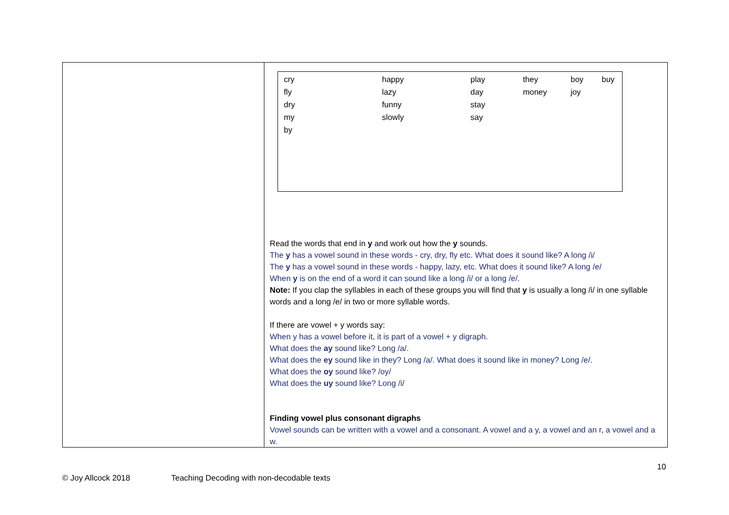| cry | happy | play | they | boy | buy |
| fly | lazy | day | money | joy | |
| dry | funny | stay | | | |
| my | slowly | say | | | |
| by | | | | | |
Read the words that end in y and work out how the y sounds.
The y has a vowel sound in these words - cry, dry, fly etc. What does it sound like? A long /i/
The y has a vowel sound in these words - happy, lazy, etc. What does it sound like? A long /e/
When y is on the end of a word it can sound like a long /i/ or a long /e/.
Note: If you clap the syllables in each of these groups you will find that y is usually a long /i/ in one syllable words and a long /e/ in two or more syllable words.
If there are vowel + y words say:
When y has a vowel before it, it is part of a vowel + y digraph.
What does the ay sound like? Long /a/.
What does the ey sound like in they? Long /a/. What does it sound like in money? Long /e/.
What does the oy sound like? /oy/
What does the uy sound like? Long /i/
Finding vowel plus consonant digraphs
Vowel sounds can be written with a vowel and a consonant. A vowel and a y, a vowel and an r, a vowel and a w.
10
© Joy Allcock 2018 Teaching Decoding with non-decodable texts